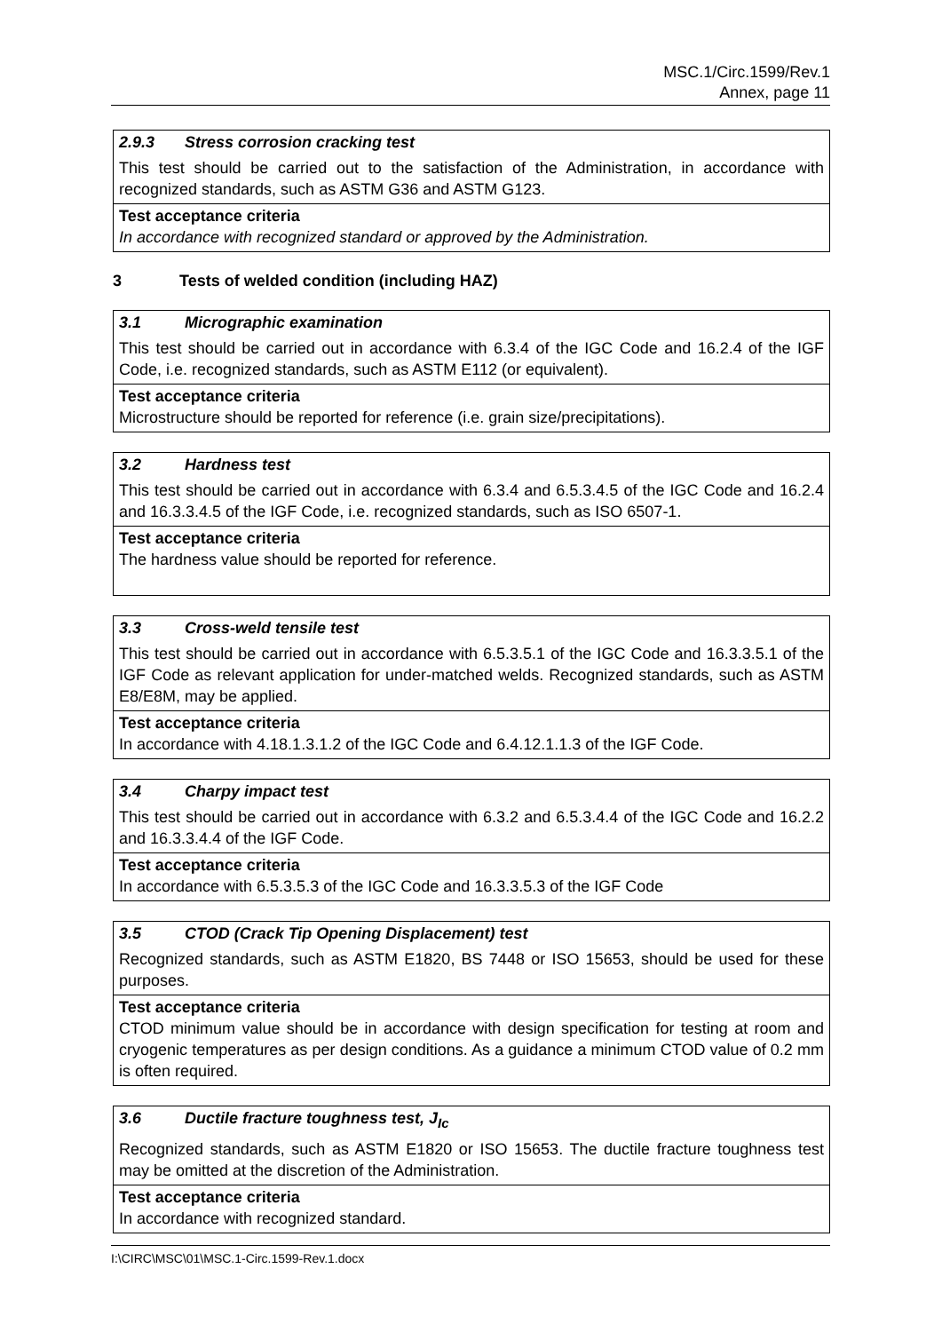MSC.1/Circ.1599/Rev.1
Annex, page 11
| 2.9.3 Stress corrosion cracking test |
| This test should be carried out to the satisfaction of the Administration, in accordance with recognized standards, such as ASTM G36 and ASTM G123. |
| Test acceptance criteria In accordance with recognized standard or approved by the Administration. |
3 Tests of welded condition (including HAZ)
| 3.1 Micrographic examination |
| This test should be carried out in accordance with 6.3.4 of the IGC Code and 16.2.4 of the IGF Code, i.e. recognized standards, such as ASTM E112 (or equivalent). |
| Test acceptance criteria Microstructure should be reported for reference (i.e. grain size/precipitations). |
| 3.2 Hardness test |
| This test should be carried out in accordance with 6.3.4 and 6.5.3.4.5 of the IGC Code and 16.2.4 and 16.3.3.4.5 of the IGF Code, i.e. recognized standards, such as ISO 6507-1. |
| Test acceptance criteria The hardness value should be reported for reference. |
| 3.3 Cross-weld tensile test |
| This test should be carried out in accordance with 6.5.3.5.1 of the IGC Code and 16.3.3.5.1 of the IGF Code as relevant application for under-matched welds. Recognized standards, such as ASTM E8/E8M, may be applied. |
| Test acceptance criteria In accordance with 4.18.1.3.1.2 of the IGC Code and 6.4.12.1.1.3 of the IGF Code. |
| 3.4 Charpy impact test |
| This test should be carried out in accordance with 6.3.2 and 6.5.3.4.4 of the IGC Code and 16.2.2 and 16.3.3.4.4 of the IGF Code. |
| Test acceptance criteria In accordance with 6.5.3.5.3 of the IGC Code and 16.3.3.5.3 of the IGF Code |
| 3.5 CTOD (Crack Tip Opening Displacement) test |
| Recognized standards, such as ASTM E1820, BS 7448 or ISO 15653, should be used for these purposes. |
| Test acceptance criteria CTOD minimum value should be in accordance with design specification for testing at room and cryogenic temperatures as per design conditions. As a guidance a minimum CTOD value of 0.2 mm is often required. |
| 3.6 Ductile fracture toughness test, J<sub>Ic</sub> |
| Recognized standards, such as ASTM E1820 or ISO 15653. The ductile fracture toughness test may be omitted at the discretion of the Administration. |
| Test acceptance criteria In accordance with recognized standard. |
I:\CIRC\MSC\01\MSC.1-Circ.1599-Rev.1.docx